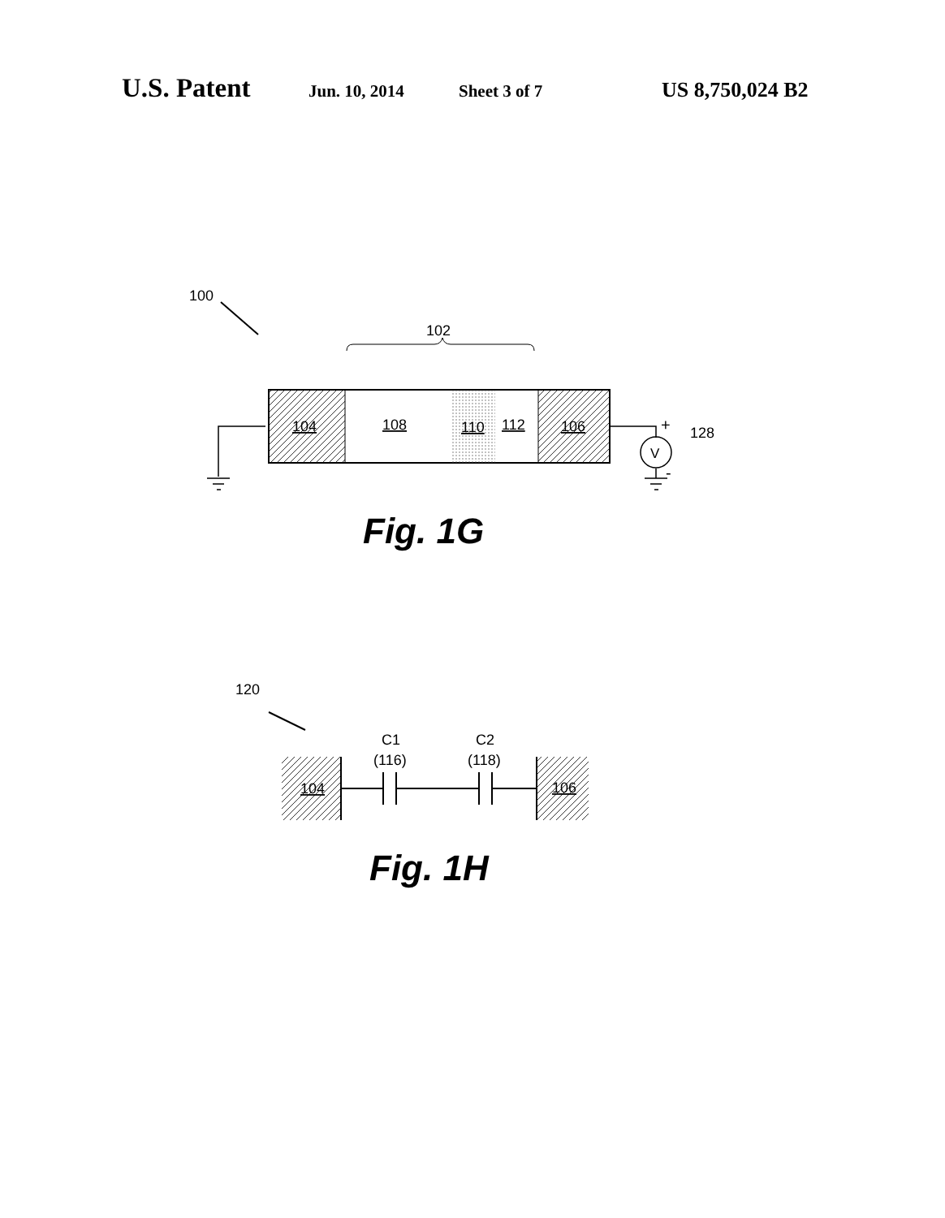U.S. Patent Jun. 10, 2014 Sheet 3 of 7 US 8,750,024 B2
100
102
104
108
110
112
106
V
+
-
128
Fig. 1G
120
C1
(116)
C2
(118)
104
106
Fig. 1H